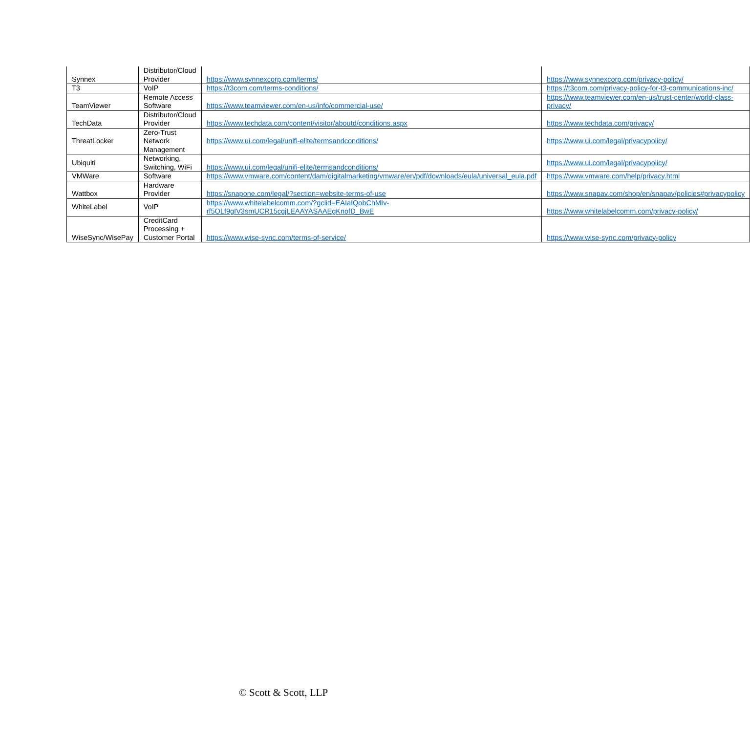| Synnex | Distributor/Cloud Provider | https://www.synnexcorp.com/terms/ | https://www.synnexcorp.com/privacy-policy/ |
| T3 | VoIP | https://t3com.com/terms-conditions/ | https://t3com.com/privacy-policy-for-t3-communications-inc/ |
| TeamViewer | Remote Access Software | https://www.teamviewer.com/en-us/info/commercial-use/ | https://www.teamviewer.com/en-us/trust-center/world-class-privacy/ |
| TechData | Distributor/Cloud Provider | https://www.techdata.com/content/visitor/aboutd/conditions.aspx | https://www.techdata.com/privacy/ |
| ThreatLocker | Zero-Trust Network Management | https://www.ui.com/legal/unifi-elite/termsandconditions/ | https://www.ui.com/legal/privacypolicy/ |
| Ubiquiti | Networking, Switching, WiFi | https://www.ui.com/legal/unifi-elite/termsandconditions/ | https://www.ui.com/legal/privacypolicy/ |
| VMWare | Software | https://www.vmware.com/content/dam/digitalmarketing/vmware/en/pdf/downloads/eula/universal_eula.pdf | https://www.vmware.com/help/privacy.html |
| Wattbox | Hardware Provider | https://snapone.com/legal/?section=website-terms-of-use | https://www.snapav.com/shop/en/snapav/policies#privacypolicy |
| WhiteLabel | VoIP | https://www.whitelabelcomm.com/?gclid=EAIaIQobChMIv-rf5OLf9gIV3smUCR15cgjLEAAYASAAEgKnofD_BwE | https://www.whitelabelcomm.com/privacy-policy/ |
| WiseSync/WisePay | CreditCard Processing + Customer Portal | https://www.wise-sync.com/terms-of-service/ | https://www.wise-sync.com/privacy-policy |
© Scott & Scott, LLP